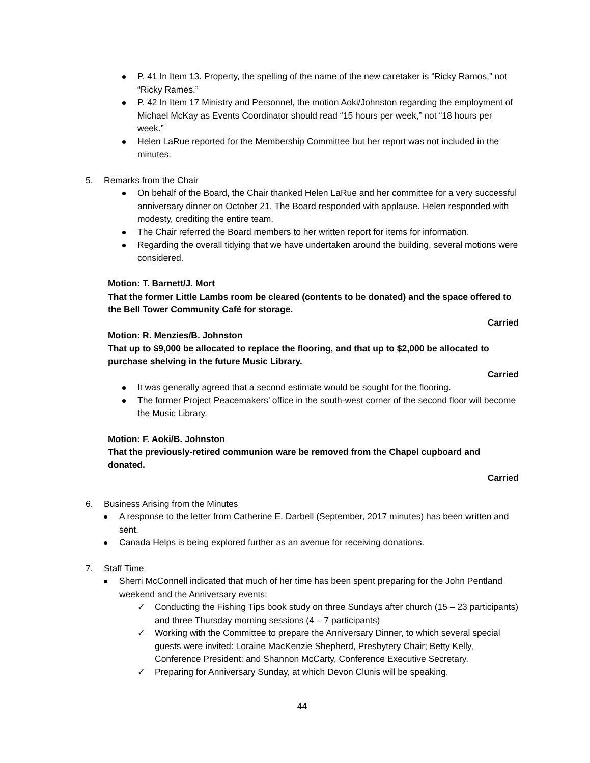P. 41 In Item 13. Property, the spelling of the name of the new caretaker is “Ricky Ramos,” not “Ricky Rames.”
P. 42 In Item 17 Ministry and Personnel, the motion Aoki/Johnston regarding the employment of Michael McKay as Events Coordinator should read “15 hours per week,” not “18 hours per week.”
Helen LaRue reported for the Membership Committee but her report was not included in the minutes.
5. Remarks from the Chair
On behalf of the Board, the Chair thanked Helen LaRue and her committee for a very successful anniversary dinner on October 21. The Board responded with applause. Helen responded with modesty, crediting the entire team.
The Chair referred the Board members to her written report for items for information.
Regarding the overall tidying that we have undertaken around the building, several motions were considered.
Motion: T. Barnett/J. Mort
That the former Little Lambs room be cleared (contents to be donated) and the space offered to the Bell Tower Community Café for storage.
Carried
Motion: R. Menzies/B. Johnston
That up to $9,000 be allocated to replace the flooring, and that up to $2,000 be allocated to purchase shelving in the future Music Library.
Carried
It was generally agreed that a second estimate would be sought for the flooring.
The former Project Peacemakers’ office in the south-west corner of the second floor will become the Music Library.
Motion: F. Aoki/B. Johnston
That the previously-retired communion ware be removed from the Chapel cupboard and donated.
Carried
6. Business Arising from the Minutes
A response to the letter from Catherine E. Darbell (September, 2017 minutes) has been written and sent.
Canada Helps is being explored further as an avenue for receiving donations.
7. Staff Time
Sherri McConnell indicated that much of her time has been spent preparing for the John Pentland weekend and the Anniversary events:
✓ Conducting the Fishing Tips book study on three Sundays after church (15 – 23 participants) and three Thursday morning sessions (4 – 7 participants)
✓ Working with the Committee to prepare the Anniversary Dinner, to which several special guests were invited: Loraine MacKenzie Shepherd, Presbytery Chair; Betty Kelly, Conference President; and Shannon McCarty, Conference Executive Secretary.
✓ Preparing for Anniversary Sunday, at which Devon Clunis will be speaking.
44